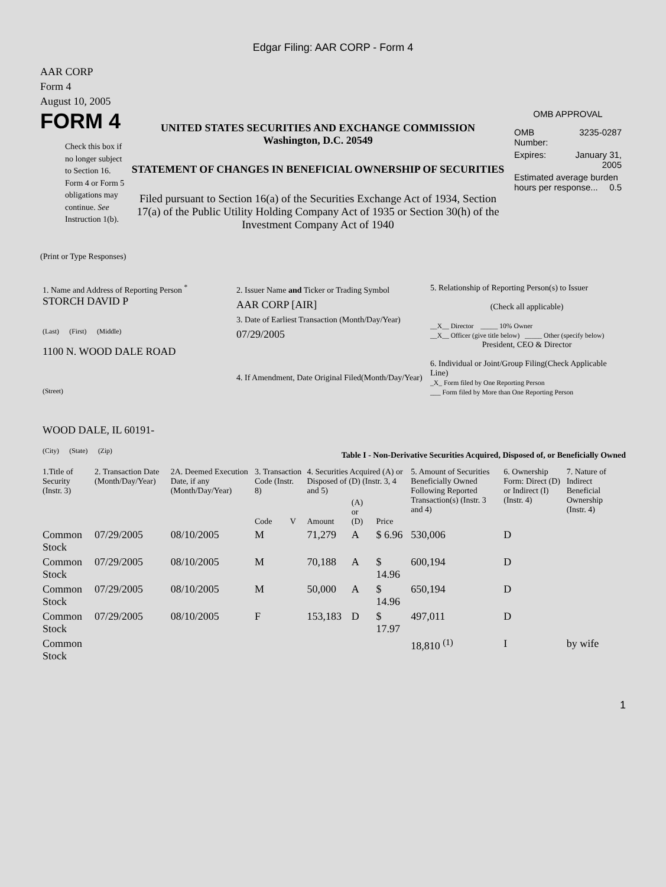Edgar Filing: AAR CORP - Form 4
AAR CORP
Form 4
August 10, 2005
FORM 4
Check this box if no longer subject to Section 16. Form 4 or Form 5 obligations may continue. See Instruction 1(b).
UNITED STATES SECURITIES AND EXCHANGE COMMISSION
Washington, D.C. 20549
STATEMENT OF CHANGES IN BENEFICIAL OWNERSHIP OF SECURITIES
Filed pursuant to Section 16(a) of the Securities Exchange Act of 1934, Section 17(a) of the Public Utility Holding Company Act of 1935 or Section 30(h) of the Investment Company Act of 1940
OMB APPROVAL
| OMB Number: | 3235-0287 |
| Expires: | January 31, 2005 |
| Estimated average burden hours per response... 0.5 | |
(Print or Type Responses)
| 1. Name and Address of Reporting Person <sup>*</sup> STORCH DAVID P (Last) (First) (Middle) 1100 N. WOOD DALE ROAD (Street) WOOD DALE, IL 60191- (City) (State) (Zip) | 2. Issuer Name and Ticker or Trading Symbol AAR CORP [AIR] 3. Date of Earliest Transaction (Month/Day/Year) 07/29/2005 4. If Amendment, Date Original Filed(Month/Day/Year) | 5. Relationship of Reporting Person(s) to Issuer (Check all applicable) __X__ Director _____ 10% Owner __X__ Officer (give title below) _____ Other (specify below) President, CEO & Director 6. Individual or Joint/Group Filing(Check Applicable Line) _X_ Form filed by One Reporting Person ___ Form filed by More than One Reporting Person |
Table I - Non-Derivative Securities Acquired, Disposed of, or Beneficially Owned
| 1.Title of Security (Instr. 3) | 2. Transaction Date (Month/Day/Year) | 2A. Deemed Execution Date, if any (Month/Day/Year) | 3. Transaction Code (Instr. 8) | | 4. Securities Acquired (A) or Disposed of (D) (Instr. 3, 4 and 5) | | | 5. Amount of Securities Beneficially Owned Following Reported Transaction(s) (Instr. 3 and 4) | 6. Ownership Form: Direct (D) or Indirect (I) (Instr. 4) | 7. Nature of Indirect Beneficial Ownership (Instr. 4) |
| --- | --- | --- | --- | --- | --- | --- | --- | --- | --- | --- |
| | | | Code | V | Amount | (A) or (D) | Price | | | |
| Common Stock | 07/29/2005 | 08/10/2005 | M | | 71,279 | A | $ 6.96 | 530,006 | D | |
| Common Stock | 07/29/2005 | 08/10/2005 | M | | 70,188 | A | $ 14.96 | 600,194 | D | |
| Common Stock | 07/29/2005 | 08/10/2005 | M | | 50,000 | A | $ 14.96 | 650,194 | D | |
| Common Stock | 07/29/2005 | 08/10/2005 | F | | 153,183 | D | $ 17.97 | 497,011 | D | |
| Common Stock | | | | | | | | 18,810 <sup>(1)</sup> | I | by wife |
1